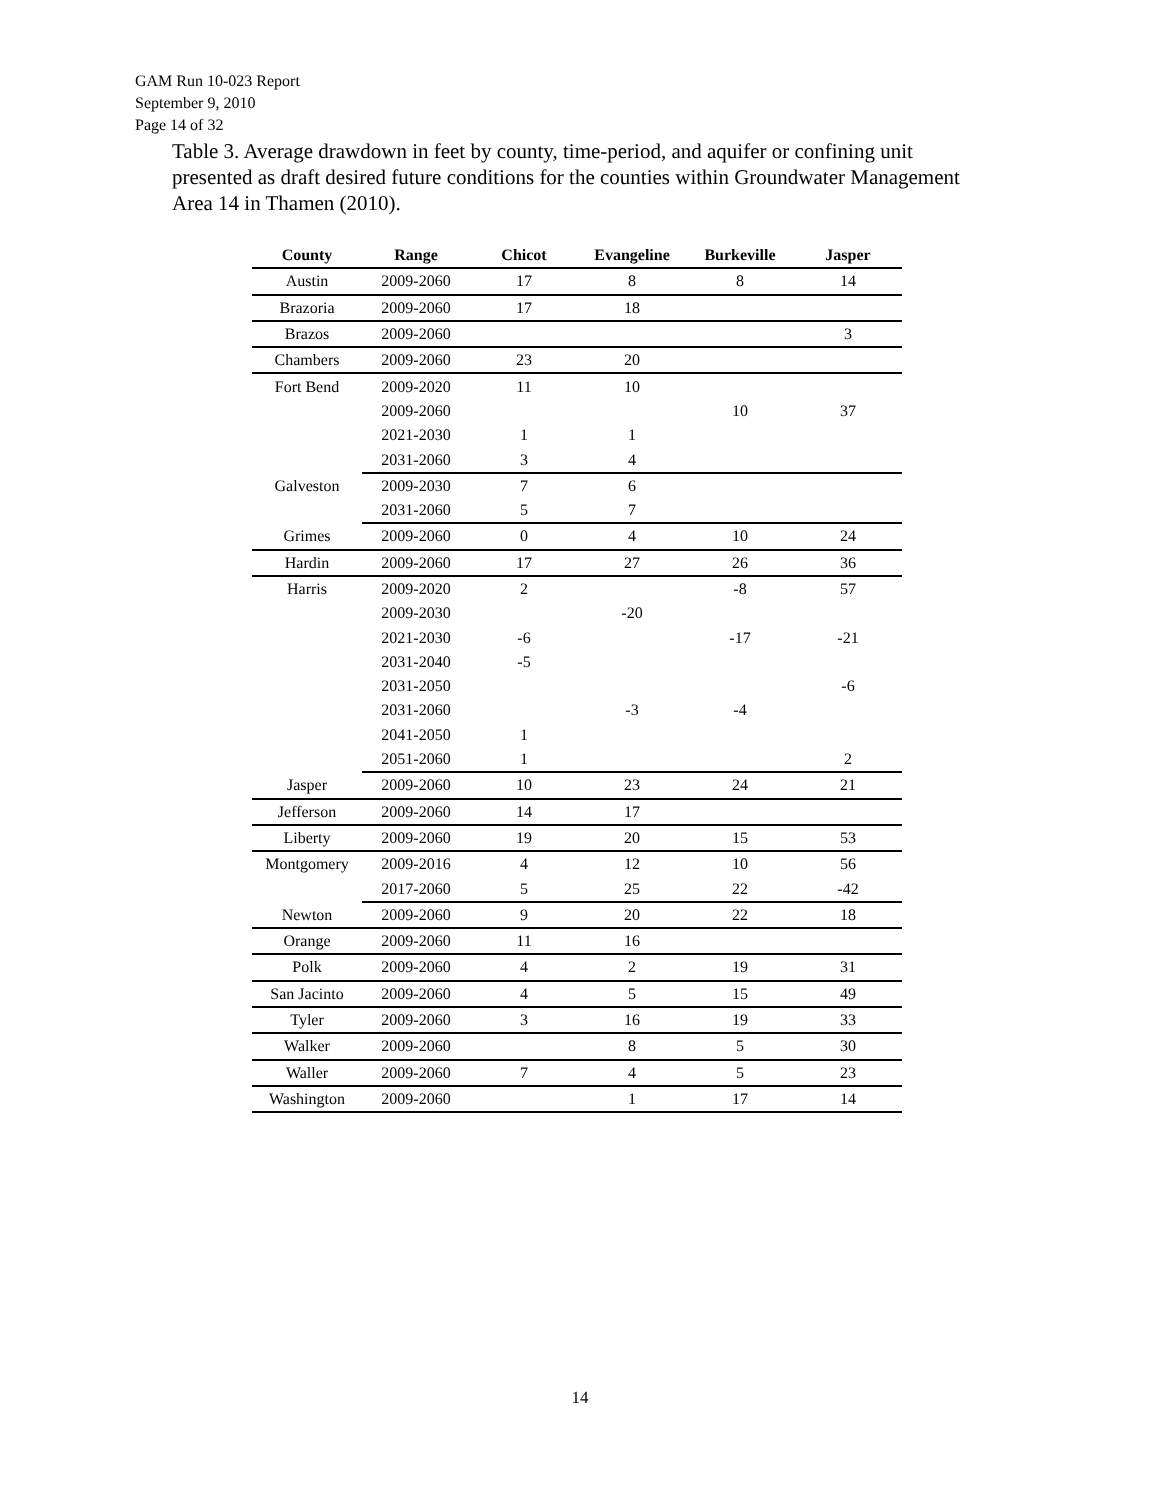GAM Run 10-023 Report
September 9, 2010
Page 14 of 32
Table 3. Average drawdown in feet by county, time-period, and aquifer or confining unit presented as draft desired future conditions for the counties within Groundwater Management Area 14 in Thamen (2010).
| County | Range | Chicot | Evangeline | Burkeville | Jasper |
| --- | --- | --- | --- | --- | --- |
| Austin | 2009-2060 | 17 | 8 | 8 | 14 |
| Brazoria | 2009-2060 | 17 | 18 | | |
| Brazos | 2009-2060 | | | | 3 |
| Chambers | 2009-2060 | 23 | 20 | | |
| Fort Bend | 2009-2020 | 11 | 10 | | |
| | 2009-2060 | | | 10 | 37 |
| | 2021-2030 | 1 | 1 | | |
| | 2031-2060 | 3 | 4 | | |
| Galveston | 2009-2030 | 7 | 6 | | |
| | 2031-2060 | 5 | 7 | | |
| Grimes | 2009-2060 | 0 | 4 | 10 | 24 |
| Hardin | 2009-2060 | 17 | 27 | 26 | 36 |
| Harris | 2009-2020 | 2 | | -8 | 57 |
| | 2009-2030 | | -20 | | |
| | 2021-2030 | -6 | | -17 | -21 |
| | 2031-2040 | -5 | | | |
| | 2031-2050 | | | | -6 |
| | 2031-2060 | | -3 | -4 | |
| | 2041-2050 | 1 | | | |
| | 2051-2060 | 1 | | | 2 |
| Jasper | 2009-2060 | 10 | 23 | 24 | 21 |
| Jefferson | 2009-2060 | 14 | 17 | | |
| Liberty | 2009-2060 | 19 | 20 | 15 | 53 |
| Montgomery | 2009-2016 | 4 | 12 | 10 | 56 |
| | 2017-2060 | 5 | 25 | 22 | -42 |
| Newton | 2009-2060 | 9 | 20 | 22 | 18 |
| Orange | 2009-2060 | 11 | 16 | | |
| Polk | 2009-2060 | 4 | 2 | 19 | 31 |
| San Jacinto | 2009-2060 | 4 | 5 | 15 | 49 |
| Tyler | 2009-2060 | 3 | 16 | 19 | 33 |
| Walker | 2009-2060 | | 8 | 5 | 30 |
| Waller | 2009-2060 | 7 | 4 | 5 | 23 |
| Washington | 2009-2060 | | 1 | 17 | 14 |
14